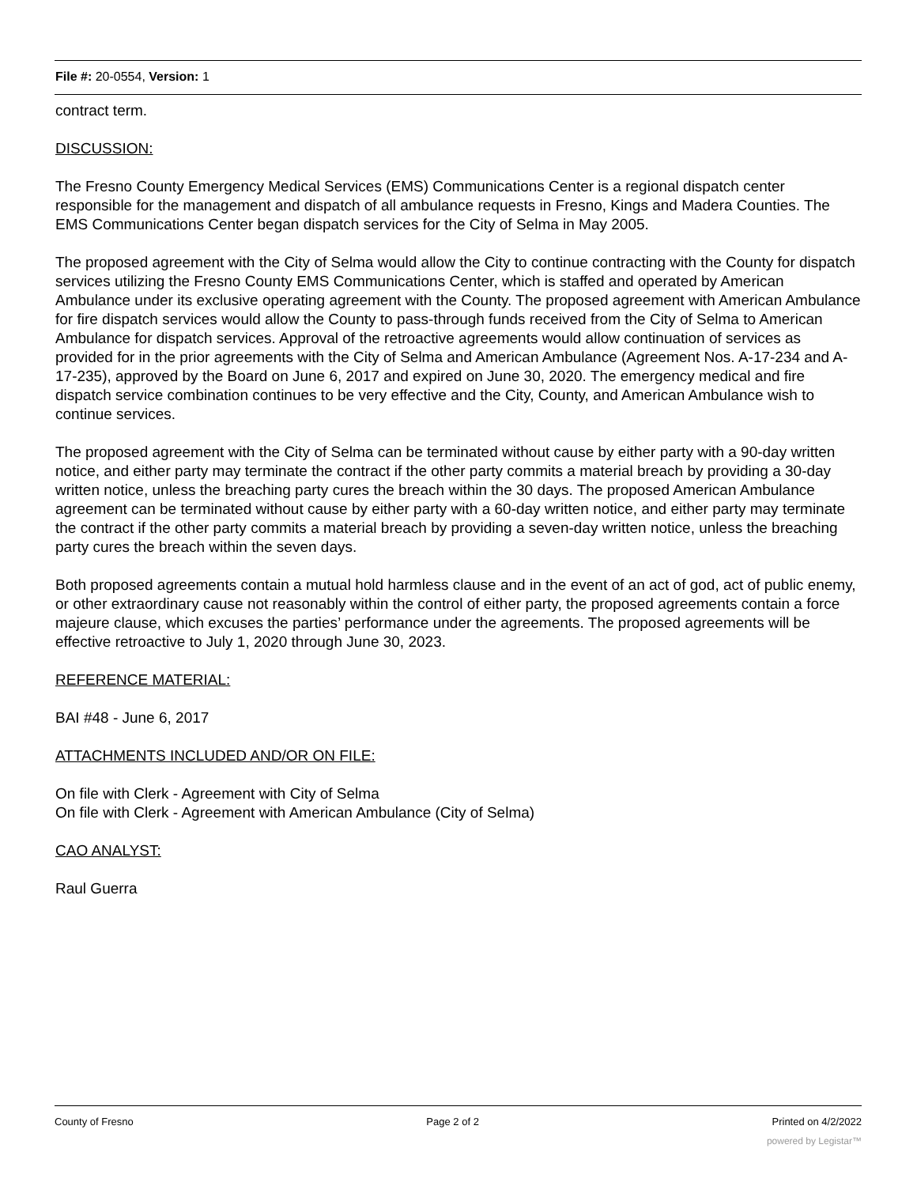File #: 20-0554, Version: 1
contract term.
DISCUSSION:
The Fresno County Emergency Medical Services (EMS) Communications Center is a regional dispatch center responsible for the management and dispatch of all ambulance requests in Fresno, Kings and Madera Counties. The EMS Communications Center began dispatch services for the City of Selma in May 2005.
The proposed agreement with the City of Selma would allow the City to continue contracting with the County for dispatch services utilizing the Fresno County EMS Communications Center, which is staffed and operated by American Ambulance under its exclusive operating agreement with the County. The proposed agreement with American Ambulance for fire dispatch services would allow the County to pass-through funds received from the City of Selma to American Ambulance for dispatch services. Approval of the retroactive agreements would allow continuation of services as provided for in the prior agreements with the City of Selma and American Ambulance (Agreement Nos. A-17-234 and A-17-235), approved by the Board on June 6, 2017 and expired on June 30, 2020. The emergency medical and fire dispatch service combination continues to be very effective and the City, County, and American Ambulance wish to continue services.
The proposed agreement with the City of Selma can be terminated without cause by either party with a 90-day written notice, and either party may terminate the contract if the other party commits a material breach by providing a 30-day written notice, unless the breaching party cures the breach within the 30 days. The proposed American Ambulance agreement can be terminated without cause by either party with a 60-day written notice, and either party may terminate the contract if the other party commits a material breach by providing a seven-day written notice, unless the breaching party cures the breach within the seven days.
Both proposed agreements contain a mutual hold harmless clause and in the event of an act of god, act of public enemy, or other extraordinary cause not reasonably within the control of either party, the proposed agreements contain a force majeure clause, which excuses the parties’ performance under the agreements. The proposed agreements will be effective retroactive to July 1, 2020 through June 30, 2023.
REFERENCE MATERIAL:
BAI #48 - June 6, 2017
ATTACHMENTS INCLUDED AND/OR ON FILE:
On file with Clerk - Agreement with City of Selma
On file with Clerk - Agreement with American Ambulance (City of Selma)
CAO ANALYST:
Raul Guerra
County of Fresno Page 2 of 2 Printed on 4/2/2022
powered by Legistar™